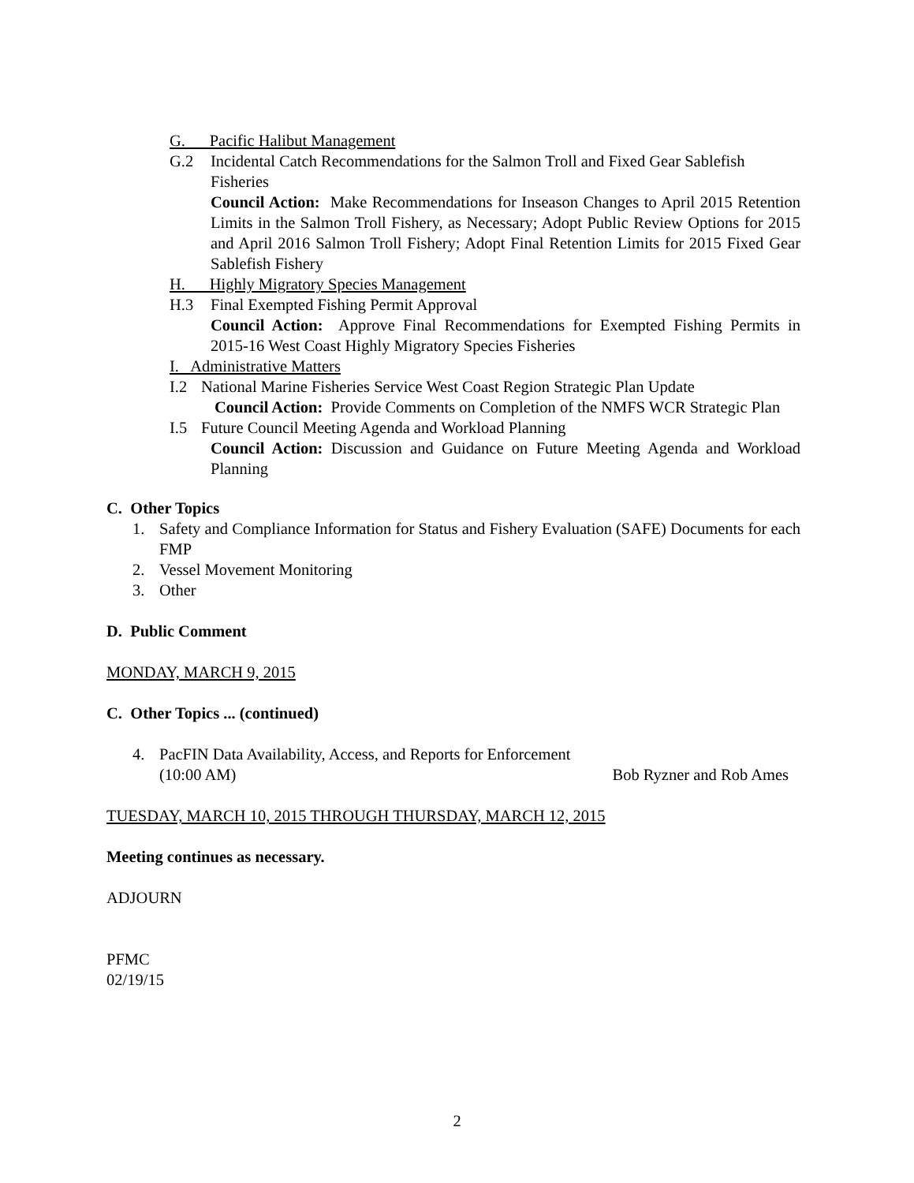G. Pacific Halibut Management
G.2 Incidental Catch Recommendations for the Salmon Troll and Fixed Gear Sablefish Fisheries
Council Action: Make Recommendations for Inseason Changes to April 2015 Retention Limits in the Salmon Troll Fishery, as Necessary; Adopt Public Review Options for 2015 and April 2016 Salmon Troll Fishery; Adopt Final Retention Limits for 2015 Fixed Gear Sablefish Fishery
H. Highly Migratory Species Management
H.3 Final Exempted Fishing Permit Approval
Council Action: Approve Final Recommendations for Exempted Fishing Permits in 2015-16 West Coast Highly Migratory Species Fisheries
I. Administrative Matters
I.2 National Marine Fisheries Service West Coast Region Strategic Plan Update
Council Action: Provide Comments on Completion of the NMFS WCR Strategic Plan
I.5 Future Council Meeting Agenda and Workload Planning
Council Action: Discussion and Guidance on Future Meeting Agenda and Workload Planning
C. Other Topics
1. Safety and Compliance Information for Status and Fishery Evaluation (SAFE) Documents for each FMP
2. Vessel Movement Monitoring
3. Other
D. Public Comment
MONDAY, MARCH 9, 2015
C. Other Topics ... (continued)
4. PacFIN Data Availability, Access, and Reports for Enforcement
(10:00 AM) Bob Ryzner and Rob Ames
TUESDAY, MARCH 10, 2015 THROUGH THURSDAY, MARCH 12, 2015
Meeting continues as necessary.
ADJOURN
PFMC
02/19/15
2